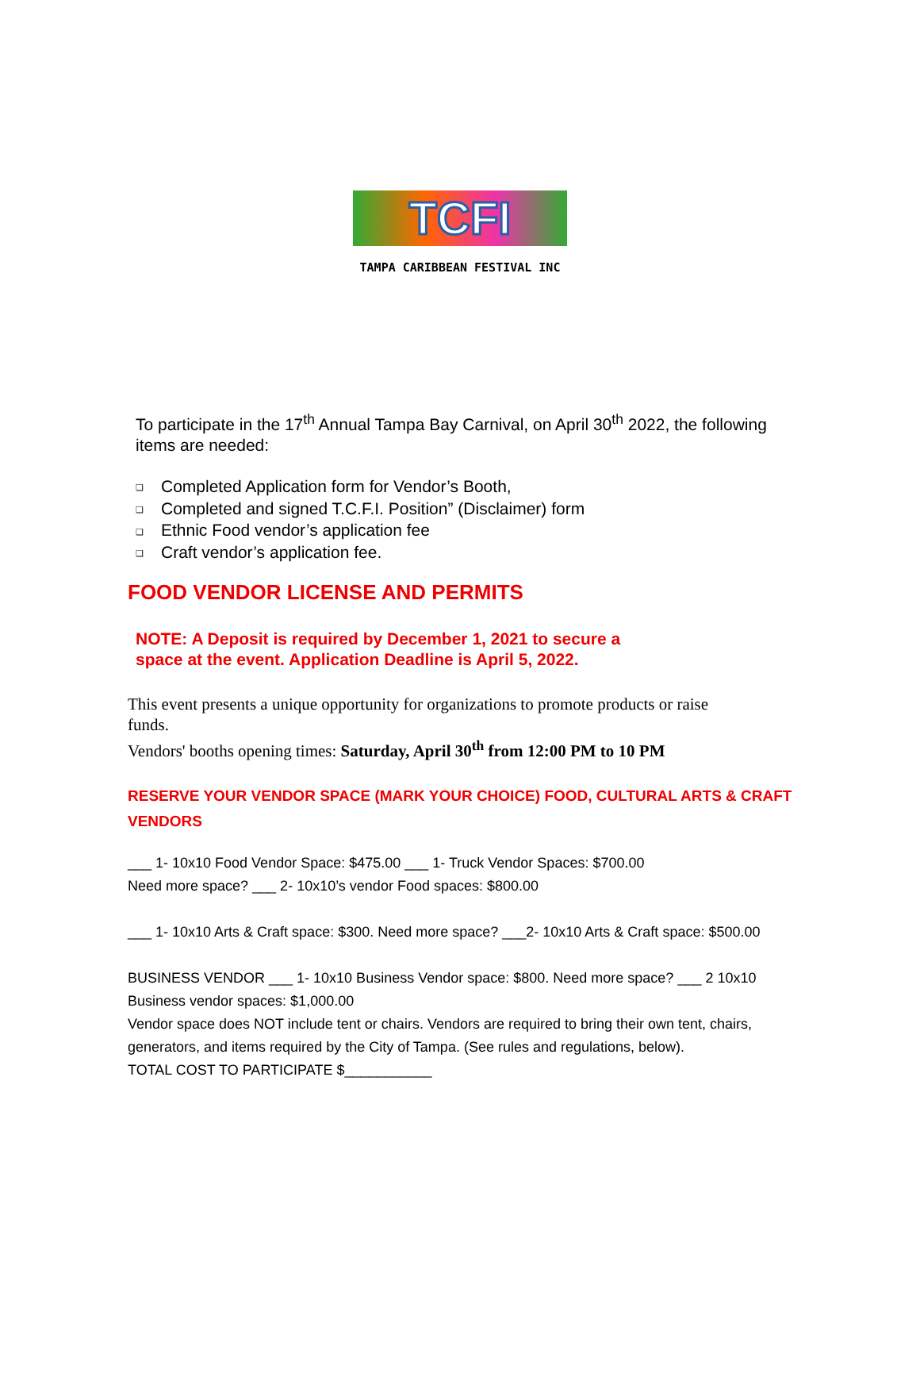TCFI
TAMPA CARIBBEAN FESTIVAL INC
To participate in the 17<sup>th</sup> Annual Tampa Bay Carnival, on April 30<sup>th</sup> 2022, the following items are needed:
❑ Completed Application form for Vendor’s Booth,
❑ Completed and signed T.C.F.I. Position” (Disclaimer) form
❑ Ethnic Food vendor’s application fee
❑ Craft vendor’s application fee.
FOOD VENDOR LICENSE AND PERMITS
NOTE: A Deposit is required by December 1, 2021 to secure a
space at the event. Application Deadline is April 5, 2022.
This event presents a unique opportunity for organizations to promote products or raise funds.
Vendors' booths opening times: Saturday, April 30<sup>th</sup> from 12:00 PM to 10 PM
RESERVE YOUR VENDOR SPACE (MARK YOUR CHOICE) FOOD, CULTURAL ARTS & CRAFT VENDORS
___ 1- 10x10 Food Vendor Space: $475.00 ___ 1- Truck Vendor Spaces: $700.00
Need more space? ___ 2- 10x10’s vendor Food spaces: $800.00
___ 1- 10x10 Arts & Craft space: $300. Need more space? ___2- 10x10 Arts & Craft space: $500.00
BUSINESS VENDOR ___ 1- 10x10 Business Vendor space: $800. Need more space? ___ 2 10x10 Business vendor spaces: $1,000.00
Vendor space does NOT include tent or chairs. Vendors are required to bring their own tent, chairs, generators, and items required by the City of Tampa. (See rules and regulations, below).
TOTAL COST TO PARTICIPATE $___________